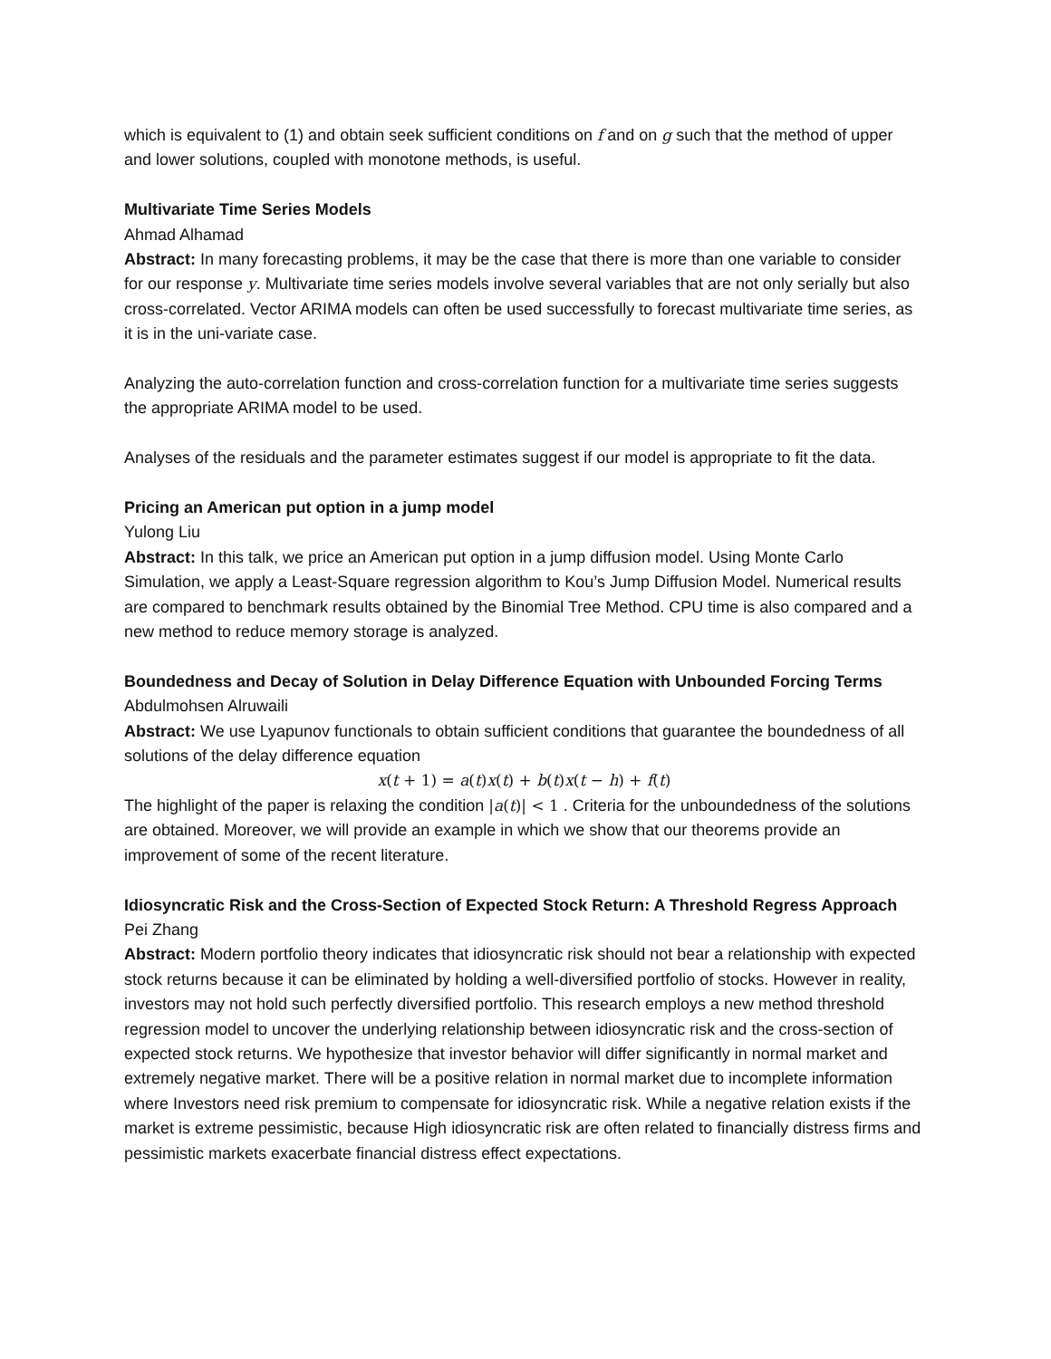which is equivalent to (1) and obtain seek sufficient conditions on f and on g such that the method of upper and lower solutions, coupled with monotone methods, is useful.
Multivariate Time Series Models
Ahmad Alhamad
Abstract: In many forecasting problems, it may be the case that there is more than one variable to consider for our response y. Multivariate time series models involve several variables that are not only serially but also cross-correlated. Vector ARIMA models can often be used successfully to forecast multivariate time series, as it is in the uni-variate case.
Analyzing the auto-correlation function and cross-correlation function for a multivariate time series suggests the appropriate ARIMA model to be used.
Analyses of the residuals and the parameter estimates suggest if our model is appropriate to fit the data.
Pricing an American put option in a jump model
Yulong Liu
Abstract: In this talk, we price an American put option in a jump diffusion model. Using Monte Carlo Simulation, we apply a Least-Square regression algorithm to Kou’s Jump Diffusion Model. Numerical results are compared to benchmark results obtained by the Binomial Tree Method. CPU time is also compared and a new method to reduce memory storage is analyzed.
Boundedness and Decay of Solution in Delay Difference Equation with Unbounded Forcing Terms
Abdulmohsen Alruwaili
Abstract: We use Lyapunov functionals to obtain sufficient conditions that guarantee the boundedness of all solutions of the delay difference equation
x(t + 1) = a(t)x(t) + b(t)x(t − h) + f(t)
The highlight of the paper is relaxing the condition |a(t)| < 1 . Criteria for the unboundedness of the solutions are obtained. Moreover, we will provide an example in which we show that our theorems provide an improvement of some of the recent literature.
Idiosyncratic Risk and the Cross-Section of Expected Stock Return: A Threshold Regress Approach
Pei Zhang
Abstract: Modern portfolio theory indicates that idiosyncratic risk should not bear a relationship with expected stock returns because it can be eliminated by holding a well-diversified portfolio of stocks. However in reality, investors may not hold such perfectly diversified portfolio. This research employs a new method threshold regression model to uncover the underlying relationship between idiosyncratic risk and the cross-section of expected stock returns. We hypothesize that investor behavior will differ significantly in normal market and extremely negative market. There will be a positive relation in normal market due to incomplete information where Investors need risk premium to compensate for idiosyncratic risk. While a negative relation exists if the market is extreme pessimistic, because High idiosyncratic risk are often related to financially distress firms and pessimistic markets exacerbate financial distress effect expectations.